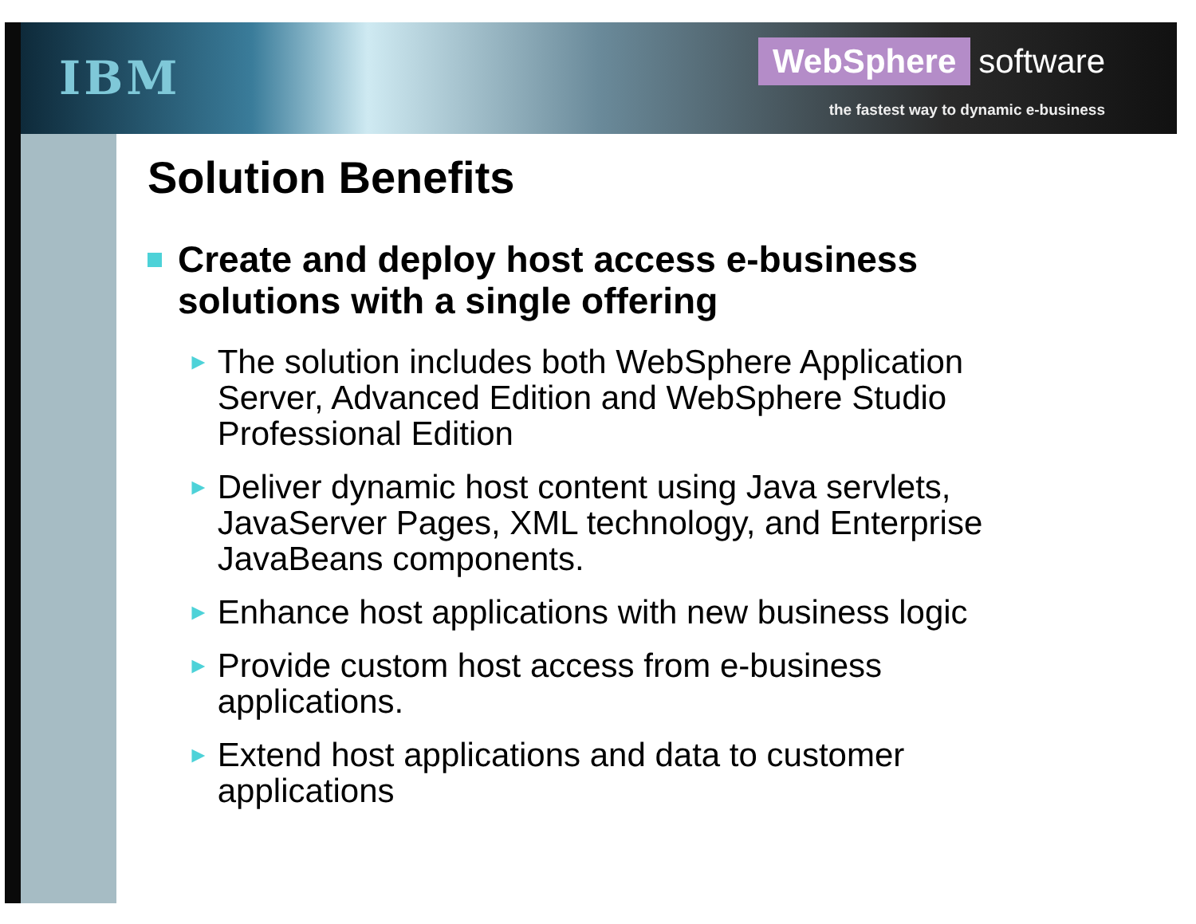IBM
WebSphere software
the fastest way to dynamic e-business
Solution Benefits
Create and deploy host access e-business solutions with a single offering
►
The solution includes both WebSphere Application Server, Advanced Edition and WebSphere Studio Professional Edition
►
Deliver dynamic host content using Java servlets, JavaServer Pages, XML technology, and Enterprise JavaBeans components.
►
Enhance host applications with new business logic
►
Provide custom host access from e-business applications.
►
Extend host applications and data to customer applications